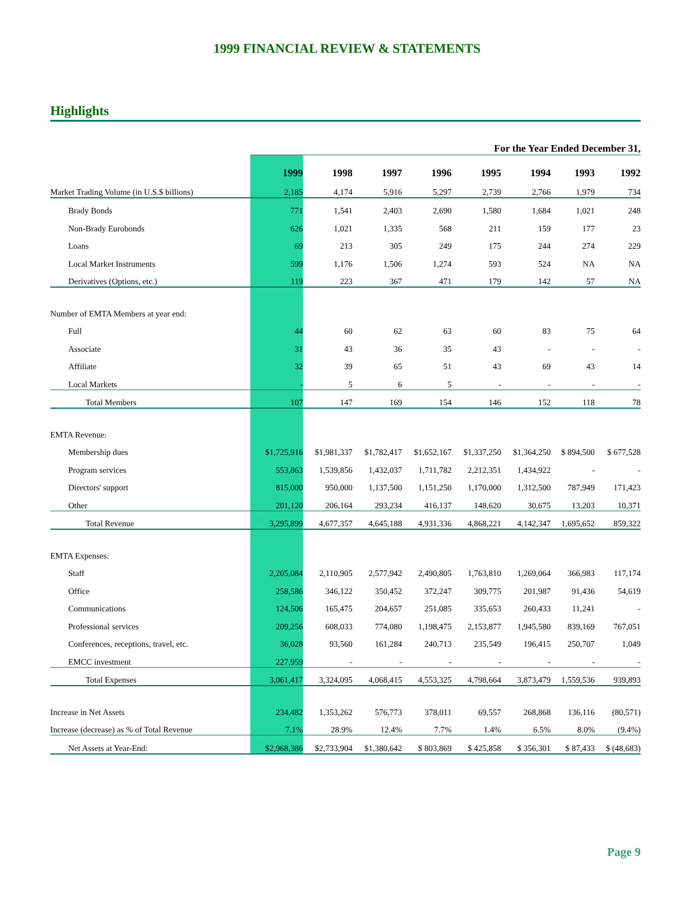1999 FINANCIAL REVIEW & STATEMENTS
Highlights
| | For the Year Ended December 31, | | | | | | | |
| --- | --- | --- | --- | --- | --- | --- | --- | --- |
| | 1999 | 1998 | 1997 | 1996 | 1995 | 1994 | 1993 | 1992 |
| Market Trading Volume (in U.S.$ billions) | 2,185 | 4,174 | 5,916 | 5,297 | 2,739 | 2,766 | 1,979 | 734 |
| Brady Bonds | 771 | 1,541 | 2,403 | 2,690 | 1,580 | 1,684 | 1,021 | 248 |
| Non-Brady Eurobonds | 626 | 1,021 | 1,335 | 568 | 211 | 159 | 177 | 23 |
| Loans | 69 | 213 | 305 | 249 | 175 | 244 | 274 | 229 |
| Local Market Instruments | 599 | 1,176 | 1,506 | 1,274 | 593 | 524 | NA | NA |
| Derivatives (Options, etc.) | 119 | 223 | 367 | 471 | 179 | 142 | 57 | NA |
| Number of EMTA Members at year end: | | | | | | | | |
| Full | 44 | 60 | 62 | 63 | 60 | 83 | 75 | 64 |
| Associate | 31 | 43 | 36 | 35 | 43 | - | - | - |
| Affiliate | 32 | 39 | 65 | 51 | 43 | 69 | 43 | 14 |
| Local Markets | - | 5 | 6 | 5 | - | - | - | - |
| Total Members | 107 | 147 | 169 | 154 | 146 | 152 | 118 | 78 |
| EMTA Revenue: | | | | | | | | |
| Membership dues | $1,725,916 | $1,981,337 | $1,782,417 | $1,652,167 | $1,337,250 | $1,364,250 | $ 894,500 | $ 677,528 |
| Program services | 553,863 | 1,539,856 | 1,432,037 | 1,711,782 | 2,212,351 | 1,434,922 | - | - |
| Directors' support | 815,000 | 950,000 | 1,137,500 | 1,151,250 | 1,170,000 | 1,312,500 | 787,949 | 171,423 |
| Other | 201,120 | 206,164 | 293,234 | 416,137 | 148,620 | 30,675 | 13,203 | 10,371 |
| Total Revenue | 3,295,899 | 4,677,357 | 4,645,188 | 4,931,336 | 4,868,221 | 4,142,347 | 1,695,652 | 859,322 |
| EMTA Expenses: | | | | | | | | |
| Staff | 2,205,084 | 2,110,905 | 2,577,942 | 2,490,805 | 1,763,810 | 1,269,064 | 366,983 | 117,174 |
| Office | 258,586 | 346,122 | 350,452 | 372,247 | 309,775 | 201,987 | 91,436 | 54,619 |
| Communications | 124,506 | 165,475 | 204,657 | 251,085 | 335,653 | 260,433 | 11,241 | - |
| Professional services | 209,256 | 608,033 | 774,080 | 1,198,475 | 2,153,877 | 1,945,580 | 839,169 | 767,051 |
| Conferences, receptions, travel, etc. | 36,028 | 93,560 | 161,284 | 240,713 | 235,549 | 196,415 | 250,707 | 1,049 |
| EMCC investment | 227,959 | - | - | - | - | - | - | - |
| Total Expenses | 3,061,417 | 3,324,095 | 4,068,415 | 4,553,325 | 4,798,664 | 3,873,479 | 1,559,536 | 939,893 |
| Increase in Net Assets | 234,482 | 1,353,262 | 576,773 | 378,011 | 69,557 | 268,868 | 136,116 | (80,571) |
| Increase (decrease) as % of Total Revenue | 7.1% | 28.9% | 12.4% | 7.7% | 1.4% | 6.5% | 8.0% | (9.4%) |
| Net Assets at Year-End: | $2,968,386 | $2,733,904 | $1,380,642 | $ 803,869 | $ 425,858 | $ 356,301 | $ 87,433 | $ (48,683) |
Page 9